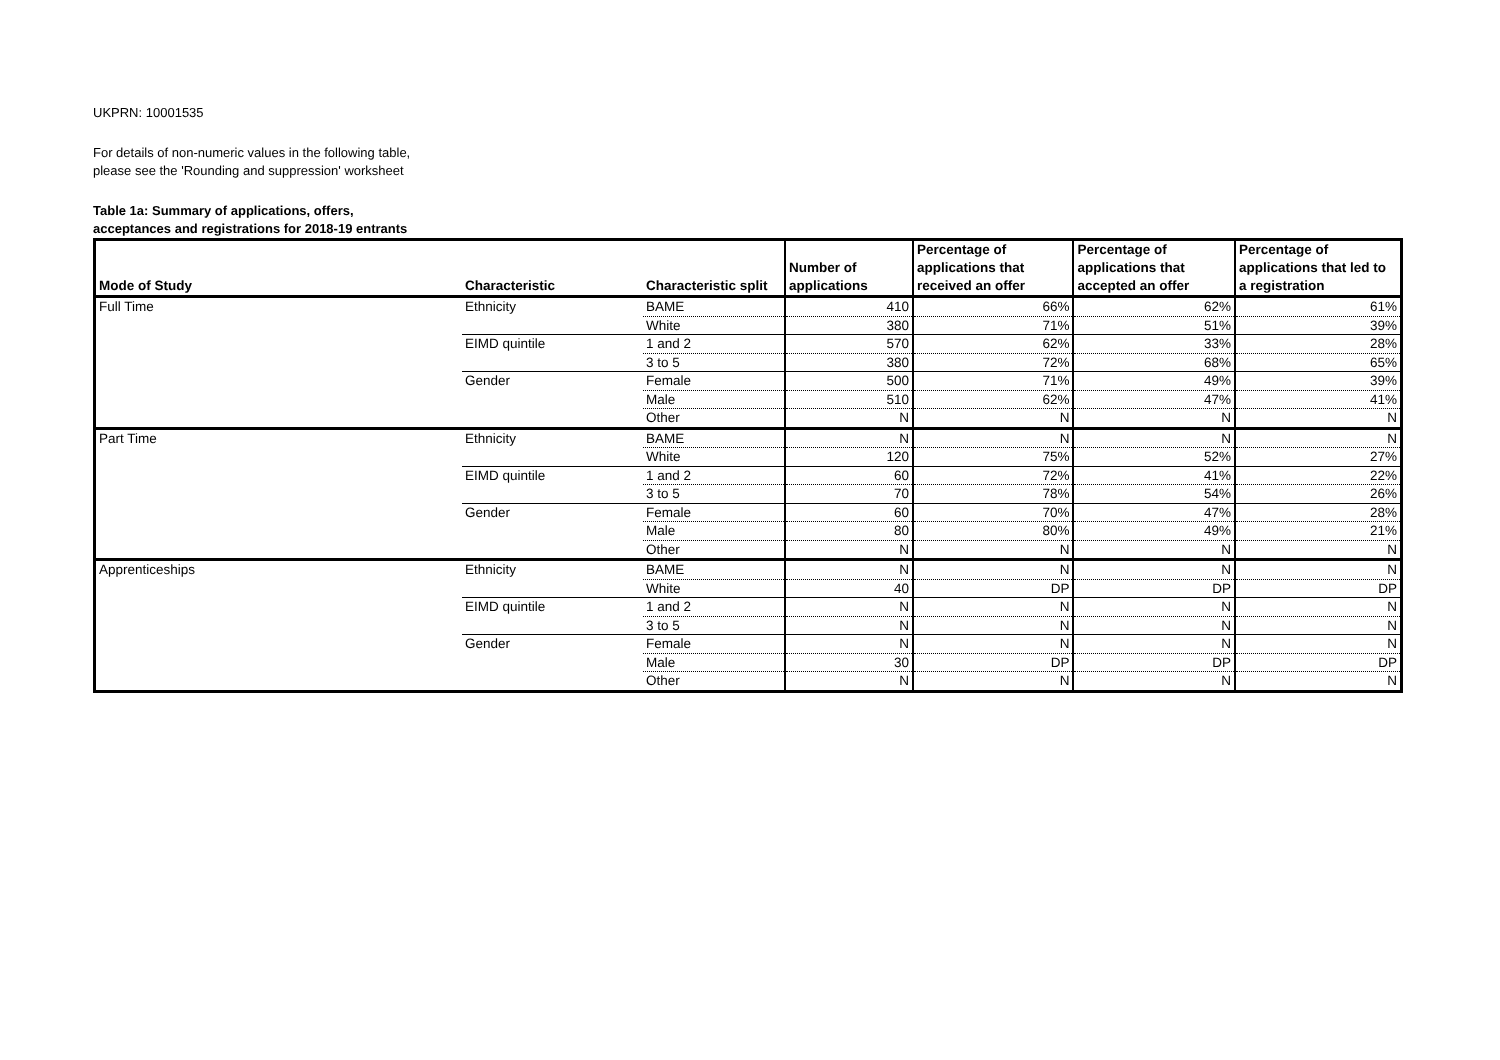UKPRN: 10001535
For details of non-numeric values in the following table,
please see the 'Rounding and suppression' worksheet
Table 1a: Summary of applications, offers,
acceptances and registrations for 2018-19 entrants
| Mode of Study | Characteristic | Characteristic split | Number of applications | Percentage of applications that received an offer | Percentage of applications that accepted an offer | Percentage of applications that led to a registration |
| --- | --- | --- | --- | --- | --- | --- |
| Full Time | Ethnicity | BAME | 410 | 66% | 62% | 61% |
| | | White | 380 | 71% | 51% | 39% |
| | EIMD quintile | 1 and 2 | 570 | 62% | 33% | 28% |
| | | 3 to 5 | 380 | 72% | 68% | 65% |
| | Gender | Female | 500 | 71% | 49% | 39% |
| | | Male | 510 | 62% | 47% | 41% |
| | | Other | N | N | N | N |
| Part Time | Ethnicity | BAME | N | N | N | N |
| | | White | 120 | 75% | 52% | 27% |
| | EIMD quintile | 1 and 2 | 60 | 72% | 41% | 22% |
| | | 3 to 5 | 70 | 78% | 54% | 26% |
| | Gender | Female | 60 | 70% | 47% | 28% |
| | | Male | 80 | 80% | 49% | 21% |
| | | Other | N | N | N | N |
| Apprenticeships | Ethnicity | BAME | N | N | N | N |
| | | White | 40 | DP | DP | DP |
| | EIMD quintile | 1 and 2 | N | N | N | N |
| | | 3 to 5 | N | N | N | N |
| | Gender | Female | N | N | N | N |
| | | Male | 30 | DP | DP | DP |
| | | Other | N | N | N | N |